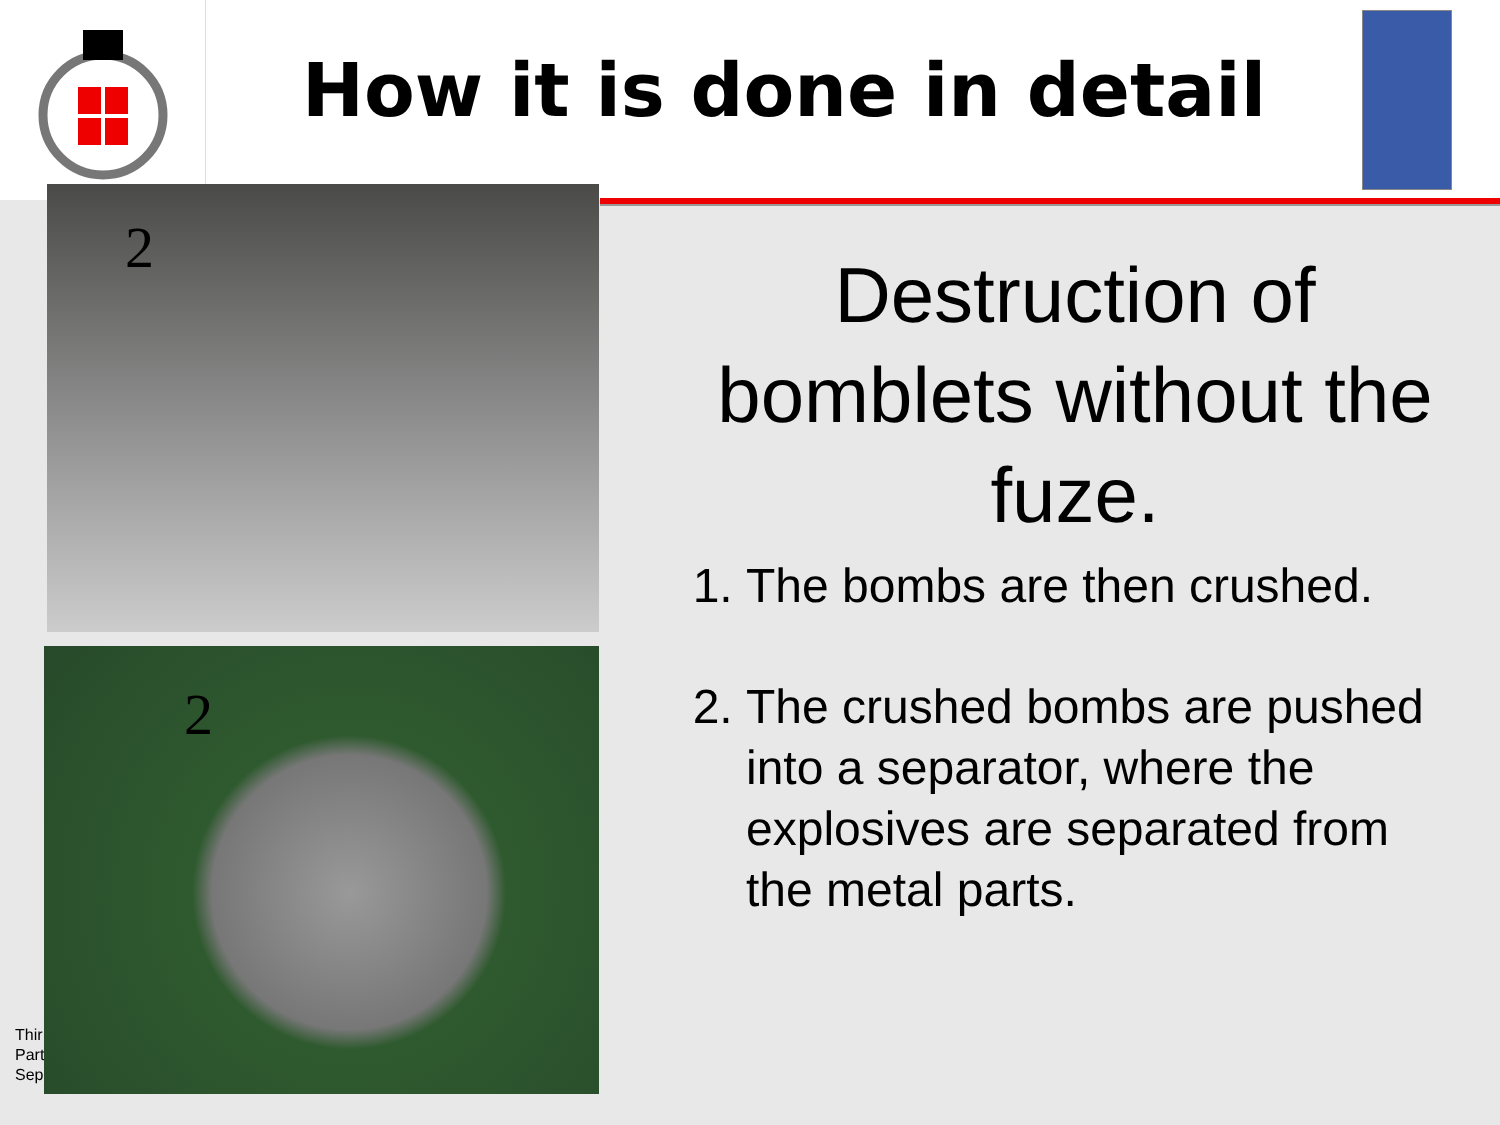How it is done in detail
Thir
Part
Sep
2
2
Destruction of bomblets without the fuze.
1. The bombs are then crushed.
2. The crushed bombs are pushed into a separator, where the explosives are separated from the metal parts.